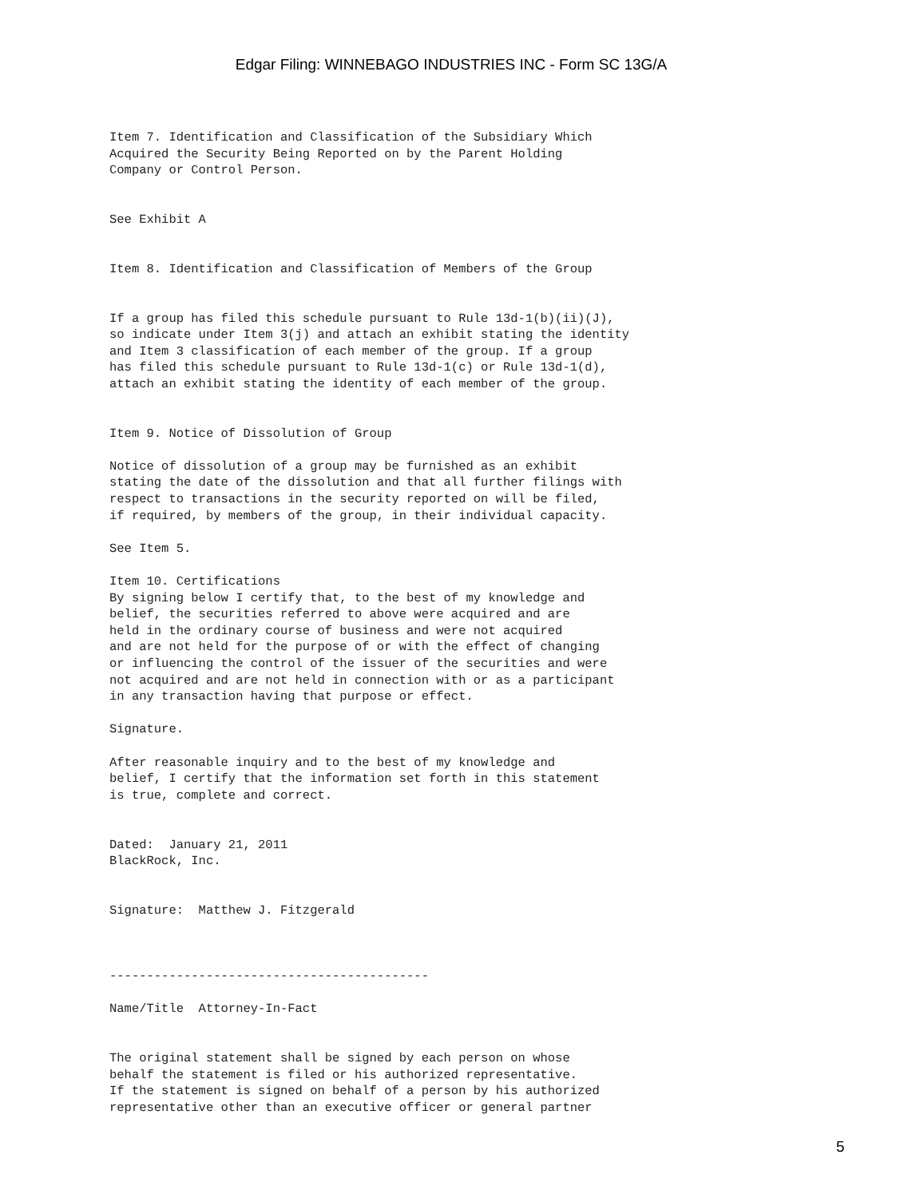Edgar Filing: WINNEBAGO INDUSTRIES INC - Form SC 13G/A
Item 7. Identification and Classification of the Subsidiary Which
Acquired the Security Being Reported on by the Parent Holding
Company or Control Person.


See Exhibit A


Item 8. Identification and Classification of Members of the Group


If a group has filed this schedule pursuant to Rule 13d-1(b)(ii)(J),
so indicate under Item 3(j) and attach an exhibit stating the identity
and Item 3 classification of each member of the group. If a group
has filed this schedule pursuant to Rule 13d-1(c) or Rule 13d-1(d),
attach an exhibit stating the identity of each member of the group.


Item 9. Notice of Dissolution of Group

Notice of dissolution of a group may be furnished as an exhibit
stating the date of the dissolution and that all further filings with
respect to transactions in the security reported on will be filed,
if required, by members of the group, in their individual capacity.

See Item 5.

Item 10. Certifications
By signing below I certify that, to the best of my knowledge and
belief, the securities referred to above were acquired and are
held in the ordinary course of business and were not acquired
and are not held for the purpose of or with the effect of changing
or influencing the control of the issuer of the securities and were
not acquired and are not held in connection with or as a participant
in any transaction having that purpose or effect.

Signature.

After reasonable inquiry and to the best of my knowledge and
belief, I certify that the information set forth in this statement
is true, complete and correct.


Dated:  January 21, 2011
BlackRock, Inc.


Signature:  Matthew J. Fitzgerald



-------------------------------------------

Name/Title  Attorney-In-Fact


The original statement shall be signed by each person on whose
behalf the statement is filed or his authorized representative.
If the statement is signed on behalf of a person by his authorized
representative other than an executive officer or general partner
5